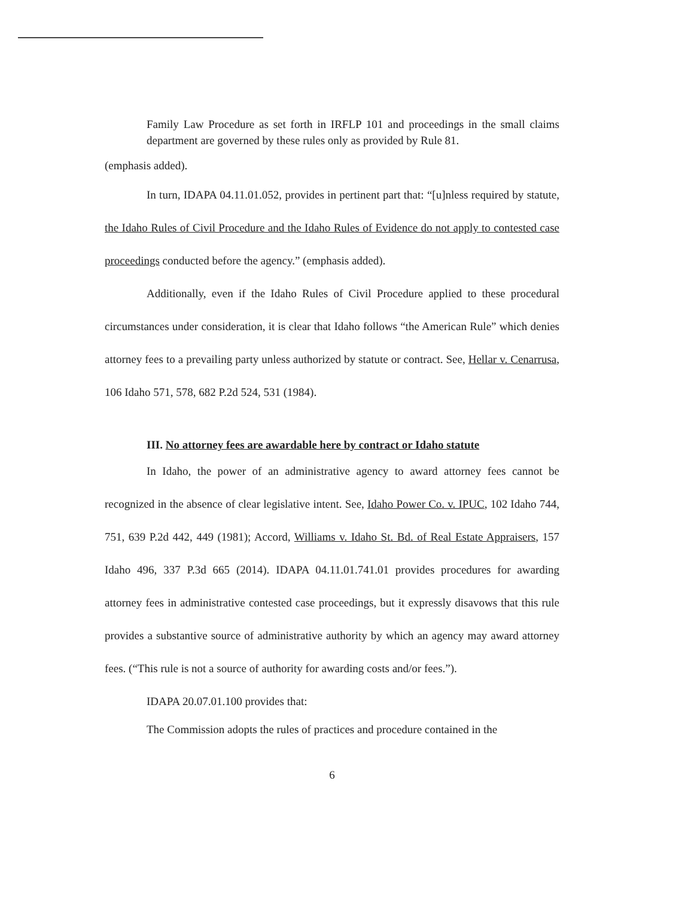Family Law Procedure as set forth in IRFLP 101 and proceedings in the small claims department are governed by these rules only as provided by Rule 81.
(emphasis added).
In turn, IDAPA 04.11.01.052, provides in pertinent part that: “[u]nless required by statute, the Idaho Rules of Civil Procedure and the Idaho Rules of Evidence do not apply to contested case proceedings conducted before the agency.” (emphasis added).
Additionally, even if the Idaho Rules of Civil Procedure applied to these procedural circumstances under consideration, it is clear that Idaho follows “the American Rule” which denies attorney fees to a prevailing party unless authorized by statute or contract. See, Hellar v. Cenarrusa, 106 Idaho 571, 578, 682 P.2d 524, 531 (1984).
III. No attorney fees are awardable here by contract or Idaho statute
In Idaho, the power of an administrative agency to award attorney fees cannot be recognized in the absence of clear legislative intent. See, Idaho Power Co. v. IPUC, 102 Idaho 744, 751, 639 P.2d 442, 449 (1981); Accord, Williams v. Idaho St. Bd. of Real Estate Appraisers, 157 Idaho 496, 337 P.3d 665 (2014). IDAPA 04.11.01.741.01 provides procedures for awarding attorney fees in administrative contested case proceedings, but it expressly disavows that this rule provides a substantive source of administrative authority by which an agency may award attorney fees. (“This rule is not a source of authority for awarding costs and/or fees.”).
IDAPA 20.07.01.100 provides that:
The Commission adopts the rules of practices and procedure contained in the
6